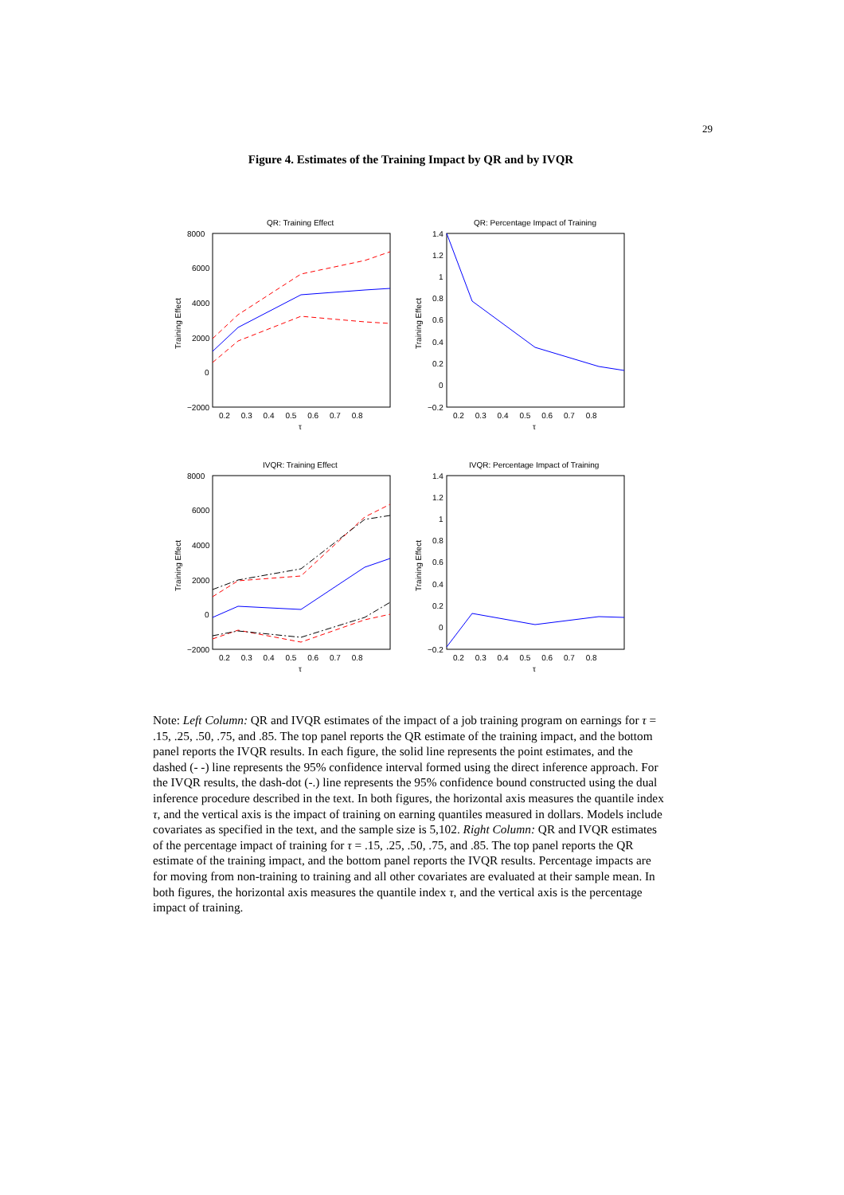29
Figure 4. Estimates of the Training Impact by QR and by IVQR
QR: Training Effect
8000
6000
4000
2000
0
−2000
0.2 0.3 0.4 0.5 0.6 0.7 0.8
τ
Training Effect
QR: Percentage Impact of Training
1.4
1.2
1
0.8
0.6
0.4
0.2
0
−0.2
0.2 0.3 0.4 0.5 0.6 0.7 0.8
τ
Training Effect
IVQR: Training Effect
8000
6000
4000
2000
0
−2000
0.2 0.3 0.4 0.5 0.6 0.7 0.8
τ
Training Effect
IVQR: Percentage Impact of Training
1.4
1.2
1
0.8
0.6
0.4
0.2
0
−0.2
0.2 0.3 0.4 0.5 0.6 0.7 0.8
τ
Training Effect
Note: Left Column: QR and IVQR estimates of the impact of a job training program on earnings for τ = .15, .25, .50, .75, and .85. The top panel reports the QR estimate of the training impact, and the bottom panel reports the IVQR results. In each figure, the solid line represents the point estimates, and the dashed (- -) line represents the 95% confidence interval formed using the direct inference approach. For the IVQR results, the dash-dot (-.) line represents the 95% confidence bound constructed using the dual inference procedure described in the text. In both figures, the horizontal axis measures the quantile index τ, and the vertical axis is the impact of training on earning quantiles measured in dollars. Models include covariates as specified in the text, and the sample size is 5,102. Right Column: QR and IVQR estimates of the percentage impact of training for τ = .15, .25, .50, .75, and .85. The top panel reports the QR estimate of the training impact, and the bottom panel reports the IVQR results. Percentage impacts are for moving from non-training to training and all other covariates are evaluated at their sample mean. In both figures, the horizontal axis measures the quantile index τ, and the vertical axis is the percentage impact of training.